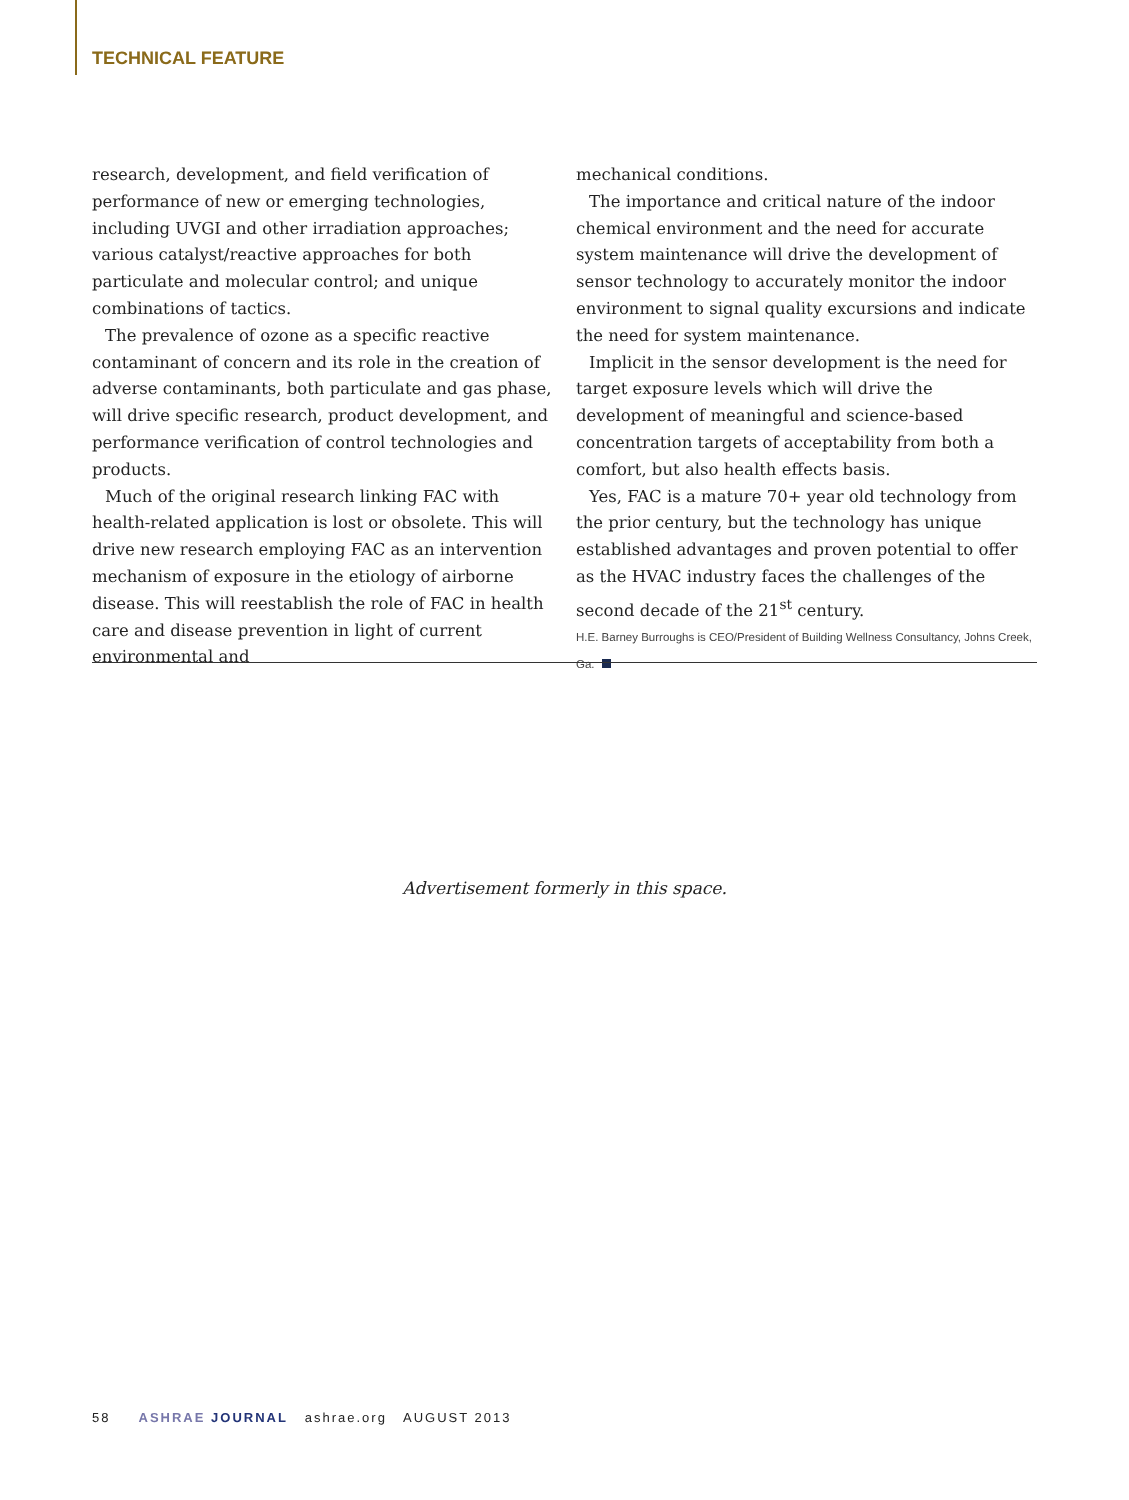TECHNICAL FEATURE
research, development, and field verification of performance of new or emerging technologies, including UVGI and other irradiation approaches; various catalyst/reactive approaches for both particulate and molecular control; and unique combinations of tactics.
The prevalence of ozone as a specific reactive contaminant of concern and its role in the creation of adverse contaminants, both particulate and gas phase, will drive specific research, product development, and performance verification of control technologies and products.
Much of the original research linking FAC with health-related application is lost or obsolete. This will drive new research employing FAC as an intervention mechanism of exposure in the etiology of airborne disease. This will reestablish the role of FAC in health care and disease prevention in light of current environmental and
mechanical conditions.
The importance and critical nature of the indoor chemical environment and the need for accurate system maintenance will drive the development of sensor technology to accurately monitor the indoor environment to signal quality excursions and indicate the need for system maintenance.
Implicit in the sensor development is the need for target exposure levels which will drive the development of meaningful and science-based concentration targets of acceptability from both a comfort, but also health effects basis.
Yes, FAC is a mature 70+ year old technology from the prior century, but the technology has unique established advantages and proven potential to offer as the HVAC industry faces the challenges of the second decade of the 21<sup>st</sup> century.
H.E. Barney Burroughs is CEO/President of Building Wellness Consultancy, Johns Creek, Ga.
Advertisement formerly in this space.
58 ASHRAE JOURNAL ashrae.org AUGUST 2013